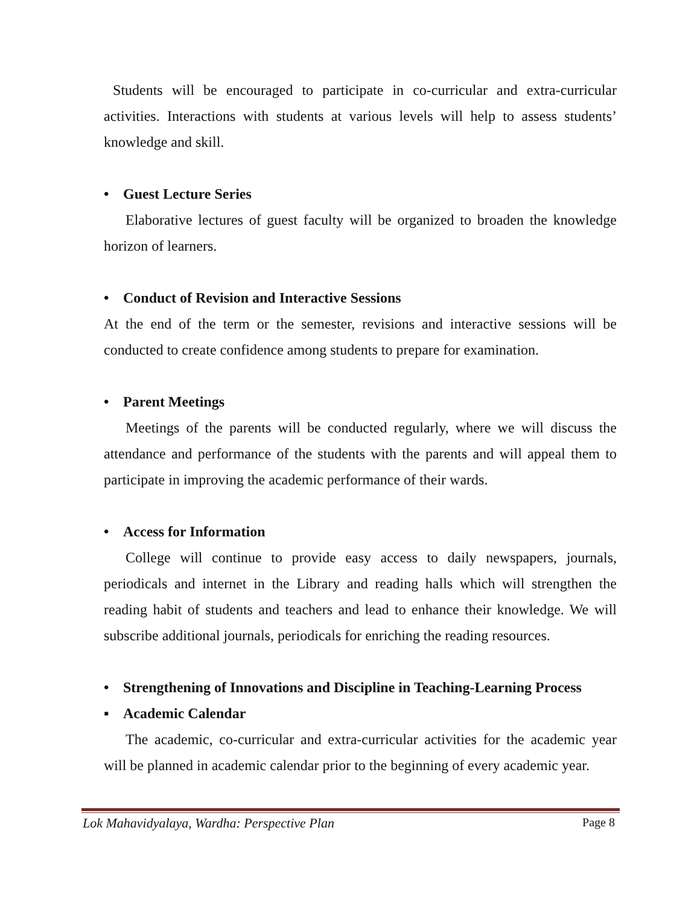Students will be encouraged to participate in co-curricular and extra-curricular activities. Interactions with students at various levels will help to assess students’ knowledge and skill.
• Guest Lecture Series
Elaborative lectures of guest faculty will be organized to broaden the knowledge horizon of learners.
• Conduct of Revision and Interactive Sessions
At the end of the term or the semester, revisions and interactive sessions will be conducted to create confidence among students to prepare for examination.
• Parent Meetings
Meetings of the parents will be conducted regularly, where we will discuss the attendance and performance of the students with the parents and will appeal them to participate in improving the academic performance of their wards.
• Access for Information
College will continue to provide easy access to daily newspapers, journals, periodicals and internet in the Library and reading halls which will strengthen the reading habit of students and teachers and lead to enhance their knowledge. We will subscribe additional journals, periodicals for enriching the reading resources.
• Strengthening of Innovations and Discipline in Teaching-Learning Process
▪ Academic Calendar
The academic, co-curricular and extra-curricular activities for the academic year will be planned in academic calendar prior to the beginning of every academic year.
Lok Mahavidyalaya, Wardha: Perspective Plan Page 8